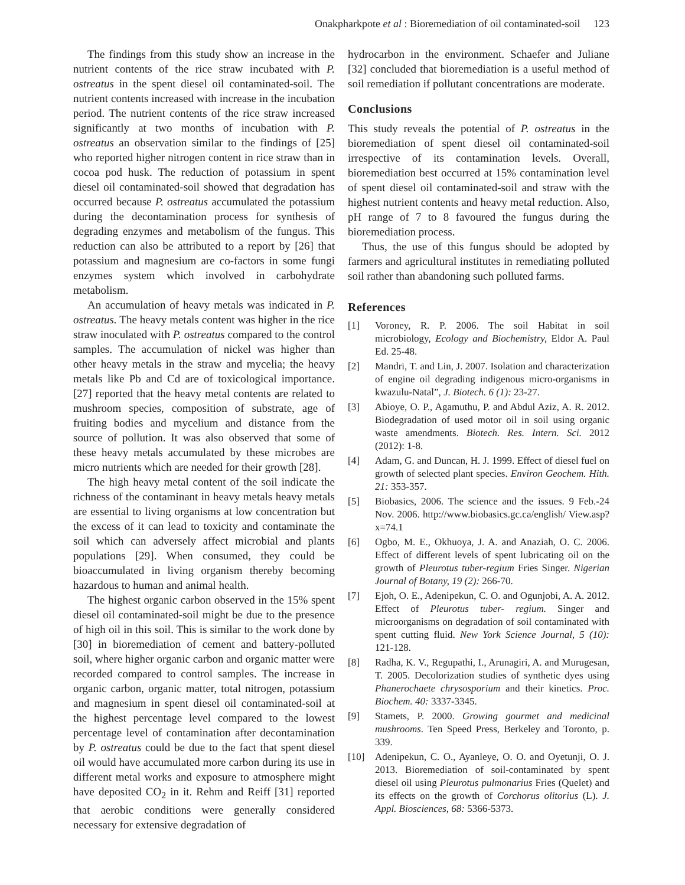Onakpharkpote et al : Bioremediation of oil contaminated-soil 123
The findings from this study show an increase in the nutrient contents of the rice straw incubated with P. ostreatus in the spent diesel oil contaminated-soil. The nutrient contents increased with increase in the incubation period. The nutrient contents of the rice straw increased significantly at two months of incubation with P. ostreatus an observation similar to the findings of [25] who reported higher nitrogen content in rice straw than in cocoa pod husk. The reduction of potassium in spent diesel oil contaminated-soil showed that degradation has occurred because P. ostreatus accumulated the potassium during the decontamination process for synthesis of degrading enzymes and metabolism of the fungus. This reduction can also be attributed to a report by [26] that potassium and magnesium are co-factors in some fungi enzymes system which involved in carbohydrate metabolism.
An accumulation of heavy metals was indicated in P. ostreatus. The heavy metals content was higher in the rice straw inoculated with P. ostreatus compared to the control samples. The accumulation of nickel was higher than other heavy metals in the straw and mycelia; the heavy metals like Pb and Cd are of toxicological importance. [27] reported that the heavy metal contents are related to mushroom species, composition of substrate, age of fruiting bodies and mycelium and distance from the source of pollution. It was also observed that some of these heavy metals accumulated by these microbes are micro nutrients which are needed for their growth [28].
The high heavy metal content of the soil indicate the richness of the contaminant in heavy metals heavy metals are essential to living organisms at low concentration but the excess of it can lead to toxicity and contaminate the soil which can adversely affect microbial and plants populations [29]. When consumed, they could be bioaccumulated in living organism thereby becoming hazardous to human and animal health.
The highest organic carbon observed in the 15% spent diesel oil contaminated-soil might be due to the presence of high oil in this soil. This is similar to the work done by [30] in bioremediation of cement and battery-polluted soil, where higher organic carbon and organic matter were recorded compared to control samples. The increase in organic carbon, organic matter, total nitrogen, potassium and magnesium in spent diesel oil contaminated-soil at the highest percentage level compared to the lowest percentage level of contamination after decontamination by P. ostreatus could be due to the fact that spent diesel oil would have accumulated more carbon during its use in different metal works and exposure to atmosphere might have deposited CO<sub>2</sub> in it. Rehm and Reiff [31] reported that aerobic conditions were generally considered necessary for extensive degradation of
hydrocarbon in the environment. Schaefer and Juliane [32] concluded that bioremediation is a useful method of soil remediation if pollutant concentrations are moderate.
Conclusions
This study reveals the potential of P. ostreatus in the bioremediation of spent diesel oil contaminated-soil irrespective of its contamination levels. Overall, bioremediation best occurred at 15% contamination level of spent diesel oil contaminated-soil and straw with the highest nutrient contents and heavy metal reduction. Also, pH range of 7 to 8 favoured the fungus during the bioremediation process.
Thus, the use of this fungus should be adopted by farmers and agricultural institutes in remediating polluted soil rather than abandoning such polluted farms.
References
[1] Voroney, R. P. 2006. The soil Habitat in soil microbiology, Ecology and Biochemistry, Eldor A. Paul Ed. 25-48.
[2] Mandri, T. and Lin, J. 2007. Isolation and characterization of engine oil degrading indigenous micro-organisms in kwazulu-Natal”, J. Biotech. 6 (1): 23-27.
[3] Abioye, O. P., Agamuthu, P. and Abdul Aziz, A. R. 2012. Biodegradation of used motor oil in soil using organic waste amendments. Biotech. Res. Intern. Sci. 2012 (2012): 1-8.
[4] Adam, G. and Duncan, H. J. 1999. Effect of diesel fuel on growth of selected plant species. Environ Geochem. Hith. 21: 353-357.
[5] Biobasics, 2006. The science and the issues. 9 Feb.-24 Nov. 2006. http://www.biobasics.gc.ca/english/ View.asp?x=74.1
[6] Ogbo, M. E., Okhuoya, J. A. and Anaziah, O. C. 2006. Effect of different levels of spent lubricating oil on the growth of Pleurotus tuber-regium Fries Singer. Nigerian Journal of Botany, 19 (2): 266-70.
[7] Ejoh, O. E., Adenipekun, C. O. and Ogunjobi, A. A. 2012. Effect of Pleurotus tuber- regium. Singer and microorganisms on degradation of soil contaminated with spent cutting fluid. New York Science Journal, 5 (10): 121-128.
[8] Radha, K. V., Regupathi, I., Arunagiri, A. and Murugesan, T. 2005. Decolorization studies of synthetic dyes using Phanerochaete chrysosporium and their kinetics. Proc. Biochem. 40: 3337-3345.
[9] Stamets, P. 2000. Growing gourmet and medicinal mushrooms. Ten Speed Press, Berkeley and Toronto, p. 339.
[10] Adenipekun, C. O., Ayanleye, O. O. and Oyetunji, O. J. 2013. Bioremediation of soil-contaminated by spent diesel oil using Pleurotus pulmonarius Fries (Quelet) and its effects on the growth of Corchorus olitorius (L). J. Appl. Biosciences, 68: 5366-5373.